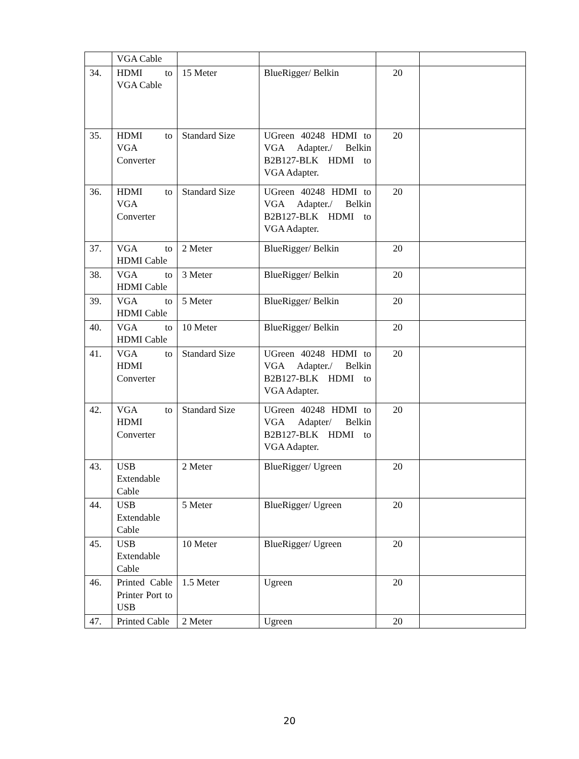| | VGA Cable | | | | |
| 34. | HDMI to VGA Cable | 15 Meter | BlueRigger/ Belkin | 20 | |
| 35. | HDMI to VGA Converter | Standard Size | UGreen 40248 HDMI to VGA Adapter./ Belkin B2B127-BLK HDMI to VGA Adapter. | 20 | |
| 36. | HDMI to VGA Converter | Standard Size | UGreen 40248 HDMI to VGA Adapter./ Belkin B2B127-BLK HDMI to VGA Adapter. | 20 | |
| 37. | VGA to HDMI Cable | 2 Meter | BlueRigger/ Belkin | 20 | |
| 38. | VGA to HDMI Cable | 3 Meter | BlueRigger/ Belkin | 20 | |
| 39. | VGA to HDMI Cable | 5 Meter | BlueRigger/ Belkin | 20 | |
| 40. | VGA to HDMI Cable | 10 Meter | BlueRigger/ Belkin | 20 | |
| 41. | VGA to HDMI Converter | Standard Size | UGreen 40248 HDMI to VGA Adapter./ Belkin B2B127-BLK HDMI to VGA Adapter. | 20 | |
| 42. | VGA to HDMI Converter | Standard Size | UGreen 40248 HDMI to VGA Adapter/ Belkin B2B127-BLK HDMI to VGA Adapter. | 20 | |
| 43. | USB Extendable Cable | 2 Meter | BlueRigger/ Ugreen | 20 | |
| 44. | USB Extendable Cable | 5 Meter | BlueRigger/ Ugreen | 20 | |
| 45. | USB Extendable Cable | 10 Meter | BlueRigger/ Ugreen | 20 | |
| 46. | Printed Cable Printer Port to USB | 1.5 Meter | Ugreen | 20 | |
| 47. | Printed Cable | 2 Meter | Ugreen | 20 | |
20